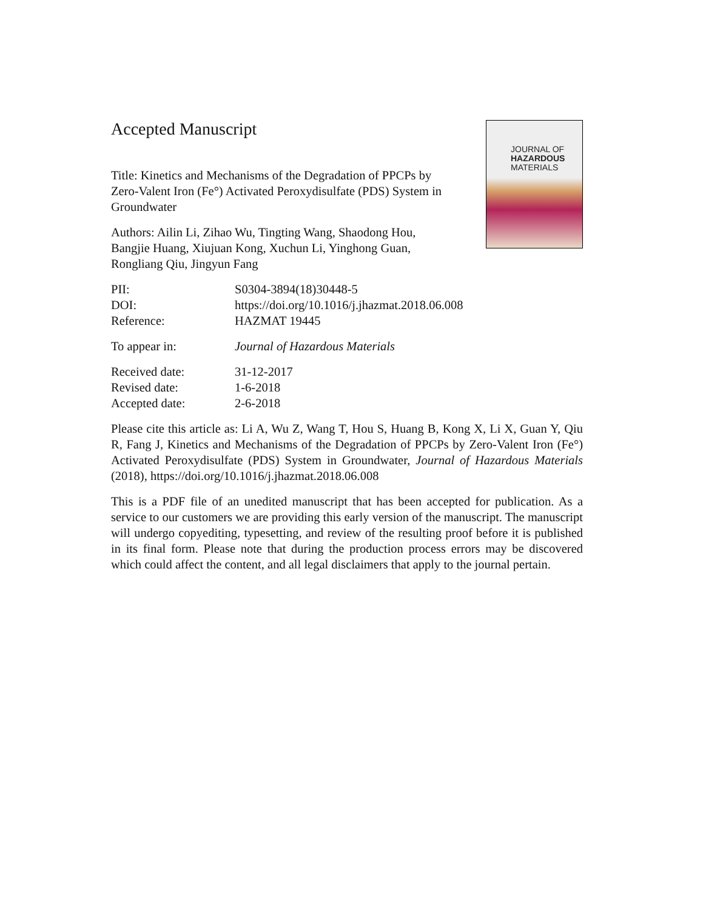Accepted Manuscript
Title: Kinetics and Mechanisms of the Degradation of PPCPs by Zero-Valent Iron (Fe°) Activated Peroxydisulfate (PDS) System in Groundwater
Authors: Ailin Li, Zihao Wu, Tingting Wang, Shaodong Hou, Bangjie Huang, Xiujuan Kong, Xuchun Li, Yinghong Guan, Rongliang Qiu, Jingyun Fang
JOURNAL OF
HAZARDOUS
MATERIALS
| PII: | S0304-3894(18)30448-5 |
| DOI: | https://doi.org/10.1016/j.jhazmat.2018.06.008 |
| Reference: | HAZMAT 19445 |
| To appear in: | Journal of Hazardous Materials |
| Received date: | 31-12-2017 |
| Revised date: | 1-6-2018 |
| Accepted date: | 2-6-2018 |
Please cite this article as: Li A, Wu Z, Wang T, Hou S, Huang B, Kong X, Li X, Guan Y, Qiu R, Fang J, Kinetics and Mechanisms of the Degradation of PPCPs by Zero-Valent Iron (Fe°) Activated Peroxydisulfate (PDS) System in Groundwater, Journal of Hazardous Materials (2018), https://doi.org/10.1016/j.jhazmat.2018.06.008
This is a PDF file of an unedited manuscript that has been accepted for publication. As a service to our customers we are providing this early version of the manuscript. The manuscript will undergo copyediting, typesetting, and review of the resulting proof before it is published in its final form. Please note that during the production process errors may be discovered which could affect the content, and all legal disclaimers that apply to the journal pertain.